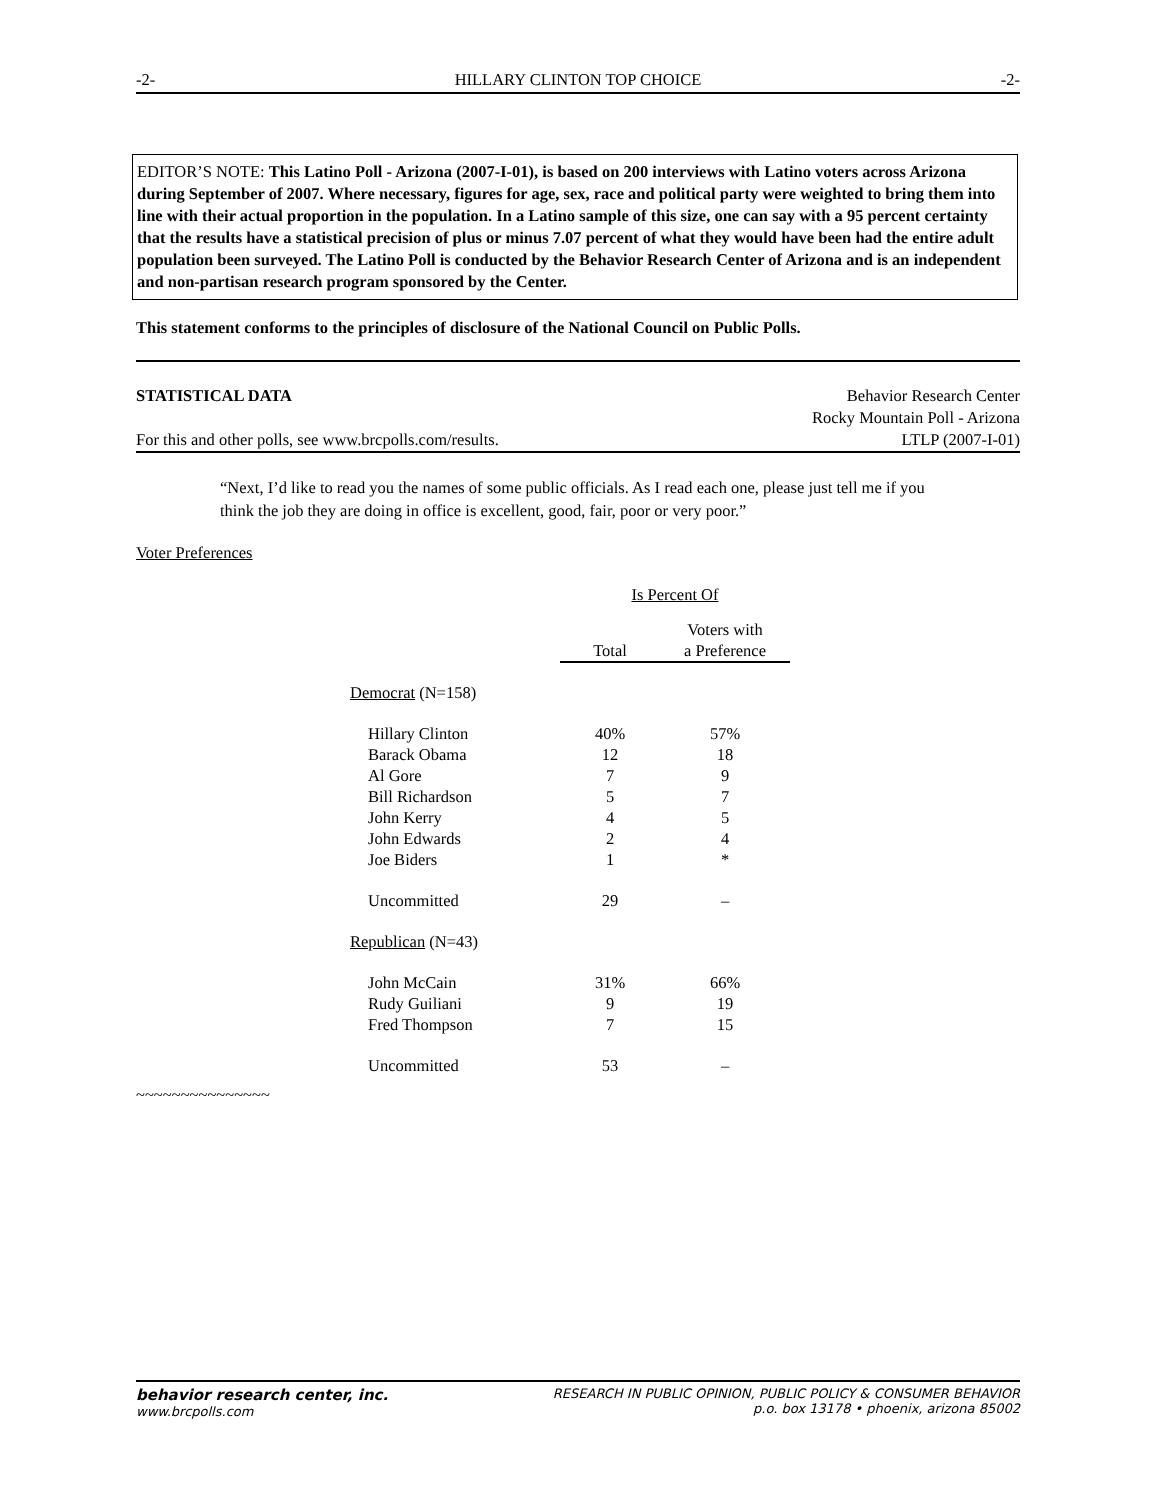-2- HILLARY CLINTON TOP CHOICE -2-
EDITOR’S NOTE: This Latino Poll - Arizona (2007-I-01), is based on 200 interviews with Latino voters across Arizona during September of 2007. Where necessary, figures for age, sex, race and political party were weighted to bring them into line with their actual proportion in the population. In a Latino sample of this size, one can say with a 95 percent certainty that the results have a statistical precision of plus or minus 7.07 percent of what they would have been had the entire adult population been surveyed. The Latino Poll is conducted by the Behavior Research Center of Arizona and is an independent and non-partisan research program sponsored by the Center.
This statement conforms to the principles of disclosure of the National Council on Public Polls.
STATISTICAL DATA
For this and other polls, see www.brcpolls.com/results.
Behavior Research Center
Rocky Mountain Poll - Arizona
LTLP (2007-I-01)
“Next, I’d like to read you the names of some public officials. As I read each one, please just tell me if you think the job they are doing in office is excellent, good, fair, poor or very poor.”
Voter Preferences
| | Is Percent Of | |
| --- | --- | --- |
| | Total | Voters with a Preference |
| Democrat (N=158) | | |
| Hillary Clinton | 40% | 57% |
| Barack Obama | 12 | 18 |
| Al Gore | 7 | 9 |
| Bill Richardson | 5 | 7 |
| John Kerry | 4 | 5 |
| John Edwards | 2 | 4 |
| Joe Biders | 1 | * |
| Uncommitted | 29 | – |
| Republican (N=43) | | |
| John McCain | 31% | 66% |
| Rudy Guiliani | 9 | 19 |
| Fred Thompson | 7 | 15 |
| Uncommitted | 53 | – |
~~~~~~~~~~~~~~~
behavior research center, inc.
www.brcpolls.com
RESEARCH IN PUBLIC OPINION, PUBLIC POLICY & CONSUMER BEHAVIOR
p.o. box 13178 • phoenix, arizona 85002